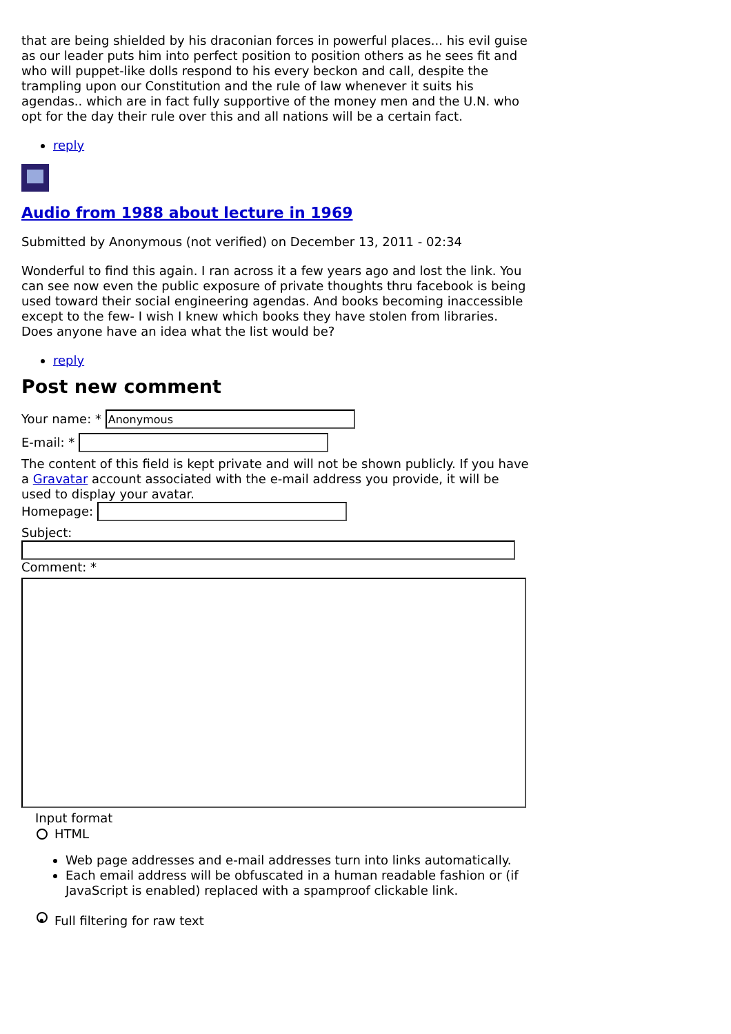that are being shielded by his draconian forces in powerful places... his evil guise as our leader puts him into perfect position to position others as he sees fit and who will puppet-like dolls respond to his every beckon and call, despite the trampling upon our Constitution and the rule of law whenever it suits his agendas.. which are in fact fully supportive of the money men and the U.N. who opt for the day their rule over this and all nations will be a certain fact.
reply
Audio from 1988 about lecture in 1969
Submitted by Anonymous (not verified) on December 13, 2011 - 02:34
Wonderful to find this again. I ran across it a few years ago and lost the link. You can see now even the public exposure of private thoughts thru facebook is being used toward their social engineering agendas. And books becoming inaccessible except to the few- I wish I knew which books they have stolen from libraries. Does anyone have an idea what the list would be?
reply
Post new comment
Your name: *
E-mail: *
The content of this field is kept private and will not be shown publicly. If you have a Gravatar account associated with the e-mail address you provide, it will be used to display your avatar.
Homepage:
Subject:
Comment: *
Input format
HTML
Web page addresses and e-mail addresses turn into links automatically.
Each email address will be obfuscated in a human readable fashion or (if JavaScript is enabled) replaced with a spamproof clickable link.
• Full filtering for raw text